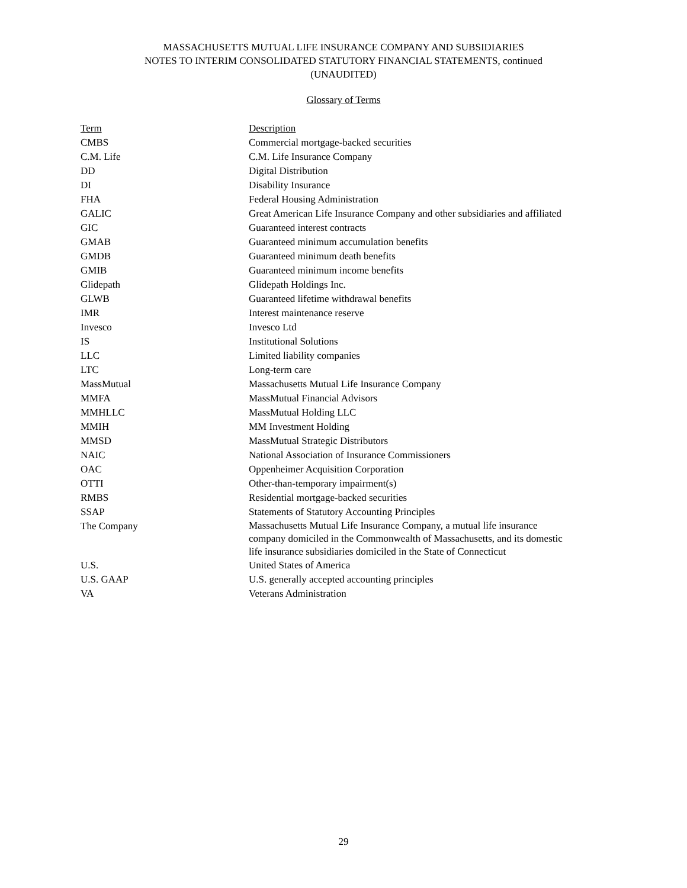MASSACHUSETTS MUTUAL LIFE INSURANCE COMPANY AND SUBSIDIARIES
NOTES TO INTERIM CONSOLIDATED STATUTORY FINANCIAL STATEMENTS, continued
(UNAUDITED)
Glossary of Terms
| Term | Description |
| --- | --- |
| CMBS | Commercial mortgage-backed securities |
| C.M. Life | C.M. Life Insurance Company |
| DD | Digital Distribution |
| DI | Disability Insurance |
| FHA | Federal Housing Administration |
| GALIC | Great American Life Insurance Company and other subsidiaries and affiliated |
| GIC | Guaranteed interest contracts |
| GMAB | Guaranteed minimum accumulation benefits |
| GMDB | Guaranteed minimum death benefits |
| GMIB | Guaranteed minimum income benefits |
| Glidepath | Glidepath Holdings Inc. |
| GLWB | Guaranteed lifetime withdrawal benefits |
| IMR | Interest maintenance reserve |
| Invesco | Invesco Ltd |
| IS | Institutional Solutions |
| LLC | Limited liability companies |
| LTC | Long-term care |
| MassMutual | Massachusetts Mutual Life Insurance Company |
| MMFA | MassMutual Financial Advisors |
| MMHLLC | MassMutual Holding LLC |
| MMIH | MM Investment Holding |
| MMSD | MassMutual Strategic Distributors |
| NAIC | National Association of Insurance Commissioners |
| OAC | Oppenheimer Acquisition Corporation |
| OTTI | Other-than-temporary impairment(s) |
| RMBS | Residential mortgage-backed securities |
| SSAP | Statements of Statutory Accounting Principles |
| The Company | Massachusetts Mutual Life Insurance Company, a mutual life insurance company domiciled in the Commonwealth of Massachusetts, and its domestic life insurance subsidiaries domiciled in the State of Connecticut |
| U.S. | United States of America |
| U.S. GAAP | U.S. generally accepted accounting principles |
| VA | Veterans Administration |
29